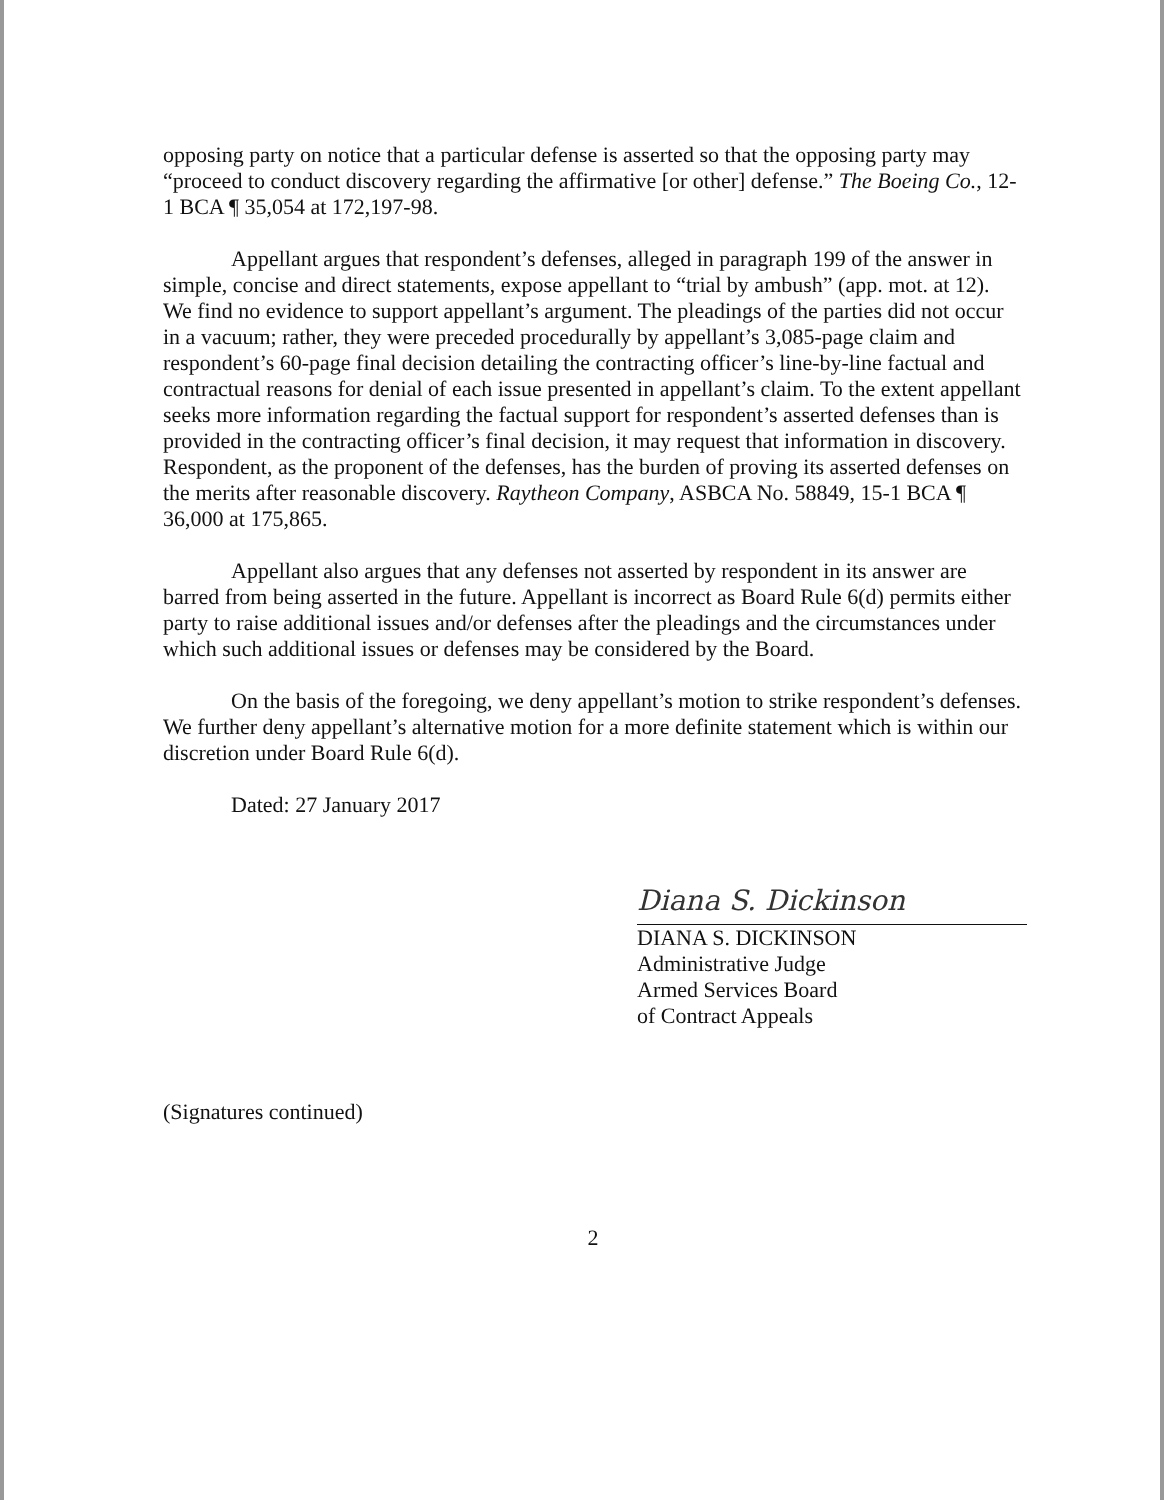opposing party on notice that a particular defense is asserted so that the opposing party may “proceed to conduct discovery regarding the affirmative [or other] defense.” The Boeing Co., 12-1 BCA ¶ 35,054 at 172,197-98.
Appellant argues that respondent’s defenses, alleged in paragraph 199 of the answer in simple, concise and direct statements, expose appellant to “trial by ambush” (app. mot. at 12). We find no evidence to support appellant’s argument. The pleadings of the parties did not occur in a vacuum; rather, they were preceded procedurally by appellant’s 3,085-page claim and respondent’s 60-page final decision detailing the contracting officer’s line-by-line factual and contractual reasons for denial of each issue presented in appellant’s claim. To the extent appellant seeks more information regarding the factual support for respondent’s asserted defenses than is provided in the contracting officer’s final decision, it may request that information in discovery. Respondent, as the proponent of the defenses, has the burden of proving its asserted defenses on the merits after reasonable discovery. Raytheon Company, ASBCA No. 58849, 15-1 BCA ¶ 36,000 at 175,865.
Appellant also argues that any defenses not asserted by respondent in its answer are barred from being asserted in the future. Appellant is incorrect as Board Rule 6(d) permits either party to raise additional issues and/or defenses after the pleadings and the circumstances under which such additional issues or defenses may be considered by the Board.
On the basis of the foregoing, we deny appellant’s motion to strike respondent’s defenses. We further deny appellant’s alternative motion for a more definite statement which is within our discretion under Board Rule 6(d).
Dated: 27 January 2017
Diana S. Dickinson
DIANA S. DICKINSON
Administrative Judge
Armed Services Board
of Contract Appeals
(Signatures continued)
2